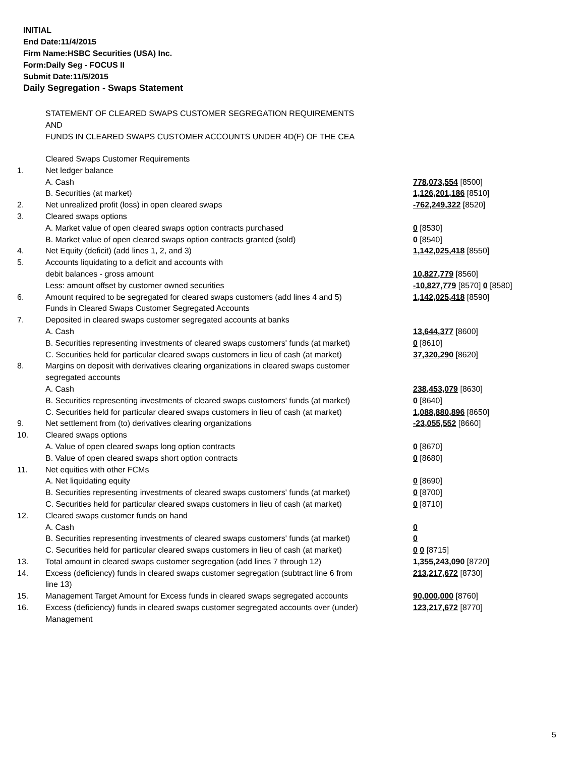INITIAL
End Date:11/4/2015
Firm Name:HSBC Securities (USA) Inc.
Form:Daily Seg - FOCUS II
Submit Date:11/5/2015
Daily Segregation - Swaps Statement
STATEMENT OF CLEARED SWAPS CUSTOMER SEGREGATION REQUIREMENTS
AND
FUNDS IN CLEARED SWAPS CUSTOMER ACCOUNTS UNDER 4D(F) OF THE CEA
| | Cleared Swaps Customer Requirements | |
| 1. | Net ledger balance | |
| | A. Cash | 778,073,554 [8500] |
| | B. Securities (at market) | 1,126,201,186 [8510] |
| 2. | Net unrealized profit (loss) in open cleared swaps | -762,249,322 [8520] |
| 3. | Cleared swaps options | |
| | A. Market value of open cleared swaps option contracts purchased | 0 [8530] |
| | B. Market value of open cleared swaps option contracts granted (sold) | 0 [8540] |
| 4. | Net Equity (deficit) (add lines 1, 2, and 3) | 1,142,025,418 [8550] |
| 5. | Accounts liquidating to a deficit and accounts with | |
| | debit balances - gross amount | 10,827,779 [8560] |
| | Less: amount offset by customer owned securities | -10,827,779 [8570] 0 [8580] |
| 6. | Amount required to be segregated for cleared swaps customers (add lines 4 and 5) | 1,142,025,418 [8590] |
| | Funds in Cleared Swaps Customer Segregated Accounts | |
| 7. | Deposited in cleared swaps customer segregated accounts at banks | |
| | A. Cash | 13,644,377 [8600] |
| | B. Securities representing investments of cleared swaps customers' funds (at market) | 0 [8610] |
| | C. Securities held for particular cleared swaps customers in lieu of cash (at market) | 37,320,290 [8620] |
| 8. | Margins on deposit with derivatives clearing organizations in cleared swaps customer segregated accounts | |
| | A. Cash | 238,453,079 [8630] |
| | B. Securities representing investments of cleared swaps customers' funds (at market) | 0 [8640] |
| | C. Securities held for particular cleared swaps customers in lieu of cash (at market) | 1,088,880,896 [8650] |
| 9. | Net settlement from (to) derivatives clearing organizations | -23,055,552 [8660] |
| 10. | Cleared swaps options | |
| | A. Value of open cleared swaps long option contracts | 0 [8670] |
| | B. Value of open cleared swaps short option contracts | 0 [8680] |
| 11. | Net equities with other FCMs | |
| | A. Net liquidating equity | 0 [8690] |
| | B. Securities representing investments of cleared swaps customers' funds (at market) | 0 [8700] |
| | C. Securities held for particular cleared swaps customers in lieu of cash (at market) | 0 [8710] |
| 12. | Cleared swaps customer funds on hand | |
| | A. Cash | 0 |
| | B. Securities representing investments of cleared swaps customers' funds (at market) | 0 |
| | C. Securities held for particular cleared swaps customers in lieu of cash (at market) | 0 0 [8715] |
| 13. | Total amount in cleared swaps customer segregation (add lines 7 through 12) | 1,355,243,090 [8720] |
| 14. | Excess (deficiency) funds in cleared swaps customer segregation (subtract line 6 from line 13) | 213,217,672 [8730] |
| 15. | Management Target Amount for Excess funds in cleared swaps segregated accounts | 90,000,000 [8760] |
| 16. | Excess (deficiency) funds in cleared swaps customer segregated accounts over (under) Management | 123,217,672 [8770] |
5